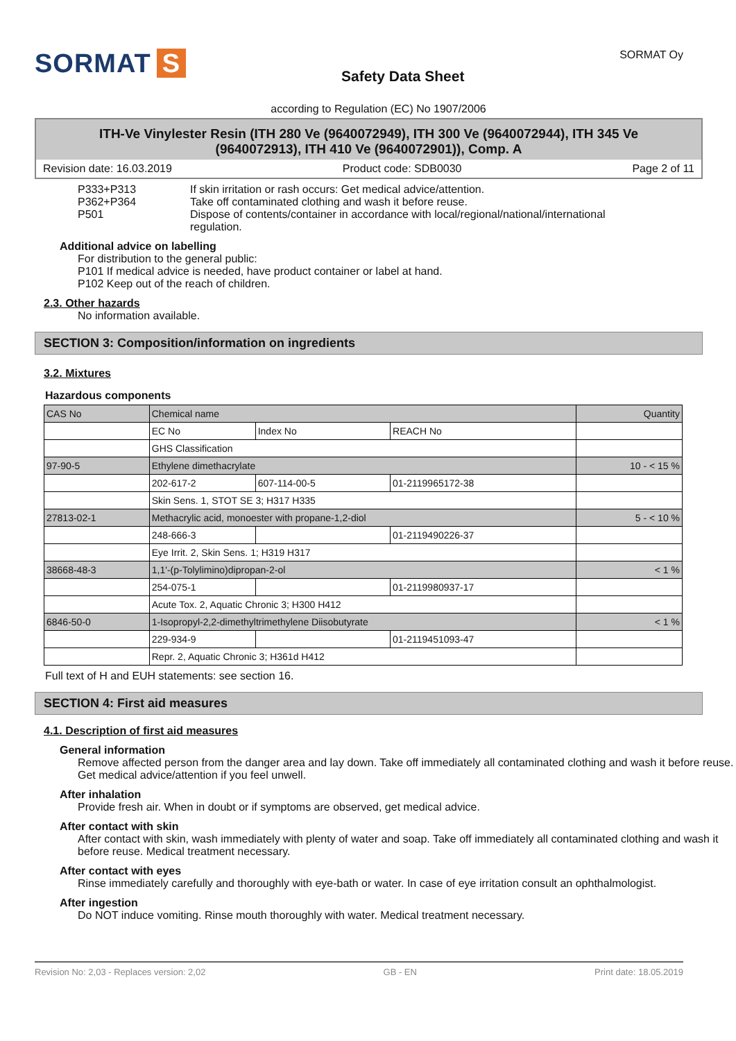SORMAT S
Safety Data Sheet
SORMAT Oy
according to Regulation (EC) No 1907/2006
ITH-Ve Vinylester Resin (ITH 280 Ve (9640072949), ITH 300 Ve (9640072944), ITH 345 Ve (9640072913), ITH 410 Ve (9640072901)), Comp. A
Revision date: 16.03.2019 Product code: SDB0030 Page 2 of 11
P333+P313 If skin irritation or rash occurs: Get medical advice/attention. P362+P364 Take off contaminated clothing and wash it before reuse. P501 Dispose of contents/container in accordance with local/regional/national/international regulation.
Additional advice on labelling
For distribution to the general public:
P101 If medical advice is needed, have product container or label at hand.
P102 Keep out of the reach of children.
2.3. Other hazards
No information available.
SECTION 3: Composition/information on ingredients
3.2. Mixtures
Hazardous components
| CAS No | Chemical name | | | Quantity |
| | EC No | Index No | REACH No | |
| | GHS Classification | | | |
| 97-90-5 | Ethylene dimethacrylate | | | 10 - < 15 % |
| | 202-617-2 | 607-114-00-5 | 01-2119965172-38 | |
| | Skin Sens. 1, STOT SE 3; H317 H335 | | | |
| 27813-02-1 | Methacrylic acid, monoester with propane-1,2-diol | | | 5 - < 10 % |
| | 248-666-3 | | 01-2119490226-37 | |
| | Eye Irrit. 2, Skin Sens. 1; H319 H317 | | | |
| 38668-48-3 | 1,1'-(p-Tolylimino)dipropan-2-ol | | | < 1 % |
| | 254-075-1 | | 01-2119980937-17 | |
| | Acute Tox. 2, Aquatic Chronic 3; H300 H412 | | | |
| 6846-50-0 | 1-Isopropyl-2,2-dimethyltrimethylene Diisobutyrate | | | < 1 % |
| | 229-934-9 | | 01-2119451093-47 | |
| | Repr. 2, Aquatic Chronic 3; H361d H412 | | | |
Full text of H and EUH statements: see section 16.
SECTION 4: First aid measures
4.1. Description of first aid measures
General information
Remove affected person from the danger area and lay down. Take off immediately all contaminated clothing and wash it before reuse. Get medical advice/attention if you feel unwell.
After inhalation
Provide fresh air. When in doubt or if symptoms are observed, get medical advice.
After contact with skin
After contact with skin, wash immediately with plenty of water and soap. Take off immediately all contaminated clothing and wash it before reuse. Medical treatment necessary.
After contact with eyes
Rinse immediately carefully and thoroughly with eye-bath or water. In case of eye irritation consult an ophthalmologist.
After ingestion
Do NOT induce vomiting. Rinse mouth thoroughly with water. Medical treatment necessary.
Revision No: 2,03 - Replaces version: 2,02 GB - EN Print date: 18.05.2019